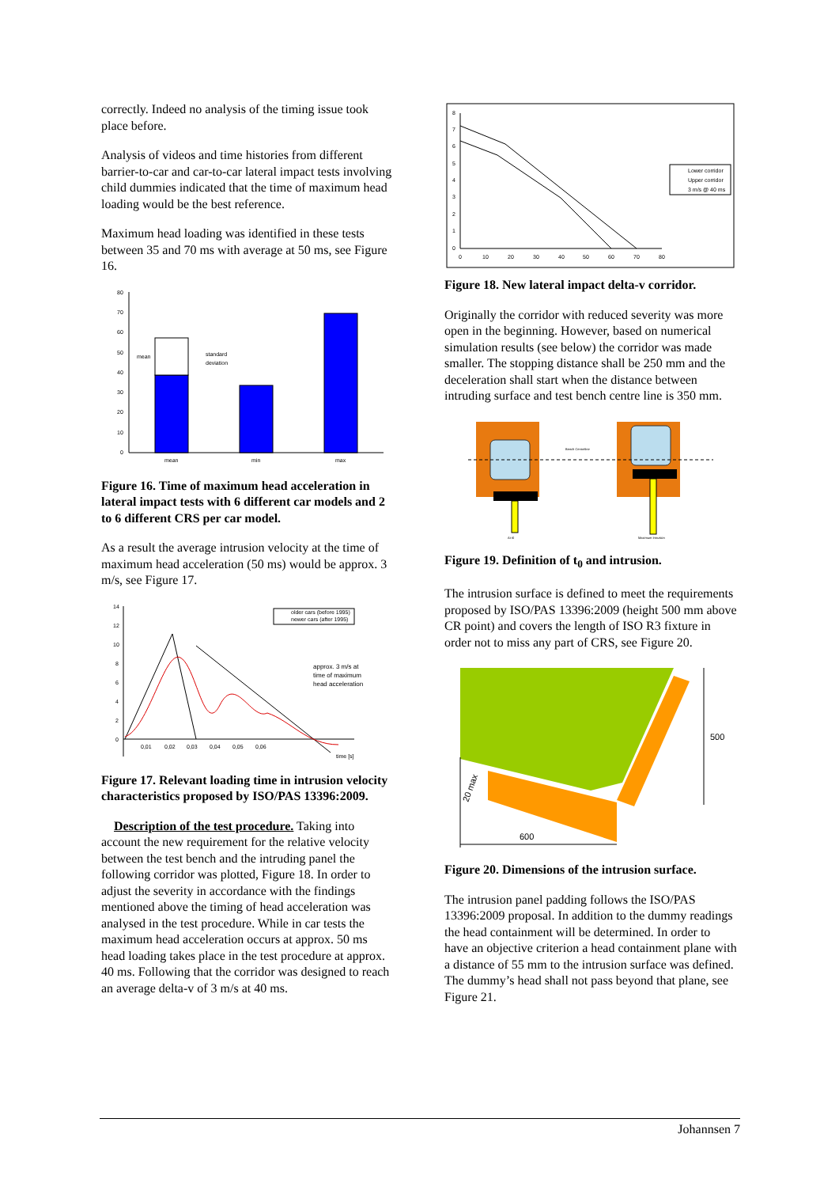correctly. Indeed no analysis of the timing issue took place before.
Analysis of videos and time histories from different barrier-to-car and car-to-car lateral impact tests involving child dummies indicated that the time of maximum head loading would be the best reference.
Maximum head loading was identified in these tests between 35 and 70 ms with average at 50 ms, see Figure 16.
80
70
60
50
40
30
20
10
0
mean
min
max
mean
standard
deviation
Figure 16. Time of maximum head acceleration in lateral impact tests with 6 different car models and 2 to 6 different CRS per car model.
As a result the average intrusion velocity at the time of maximum head acceleration (50 ms) would be approx. 3 m/s, see Figure 17.
14
12
10
8
6
4
2
0
0,01
0,02
0,03
0,04
0,05
0,06
time [s]
older cars (before 1995)
newer cars (after 1995)
approx. 3 m/s at
time of maximum
head acceleration
Figure 17. Relevant loading time in intrusion velocity characteristics proposed by ISO/PAS 13396:2009.
Description of the test procedure. Taking into account the new requirement for the relative velocity between the test bench and the intruding panel the following corridor was plotted, Figure 18. In order to adjust the severity in accordance with the findings mentioned above the timing of head acceleration was analysed in the test procedure. While in car tests the maximum head acceleration occurs at approx. 50 ms head loading takes place in the test procedure at approx. 40 ms. Following that the corridor was designed to reach an average delta-v of 3 m/s at 40 ms.
8
7
6
5
4
3
2
1
0
0
10
20
30
40
50
60
70
80
Lower corridor
Upper corridor
3 m/s @ 40 ms
Figure 18. New lateral impact delta-v corridor.
Originally the corridor with reduced severity was more open in the beginning. However, based on numerical simulation results (see below) the corridor was made smaller. The stopping distance shall be 250 mm and the deceleration shall start when the distance between intruding surface and test bench centre line is 350 mm.
Bench Centreline
At t0
Maximum Intrusion
Figure 19. Definition of t<sub>0</sub> and intrusion.
The intrusion surface is defined to meet the requirements proposed by ISO/PAS 13396:2009 (height 500 mm above CR point) and covers the length of ISO R3 fixture in order not to miss any part of CRS, see Figure 20.
500
600
20 max
Figure 20. Dimensions of the intrusion surface.
The intrusion panel padding follows the ISO/PAS 13396:2009 proposal. In addition to the dummy readings the head containment will be determined. In order to have an objective criterion a head containment plane with a distance of 55 mm to the intrusion surface was defined. The dummy’s head shall not pass beyond that plane, see Figure 21.
Johannsen 7